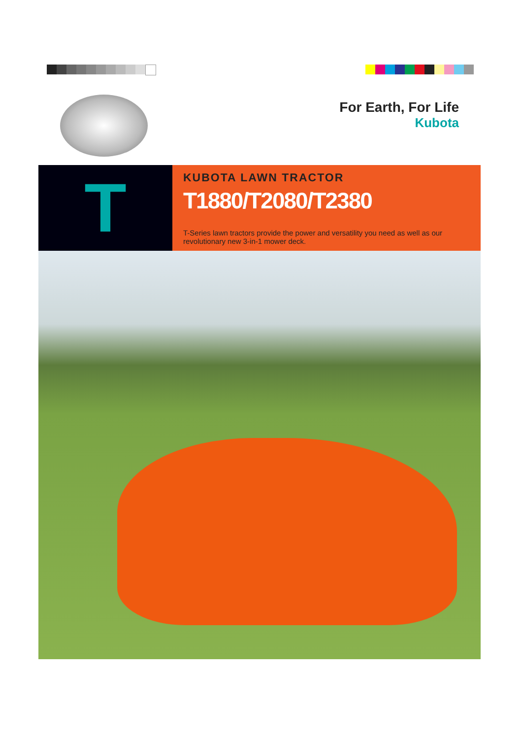For Earth, For Life
Kubota
T
KUBOTA LAWN TRACTOR
T1880/T2080/T2380
T-Series lawn tractors provide the power and versatility you need as well as our revolutionary new 3-in-1 mower deck.